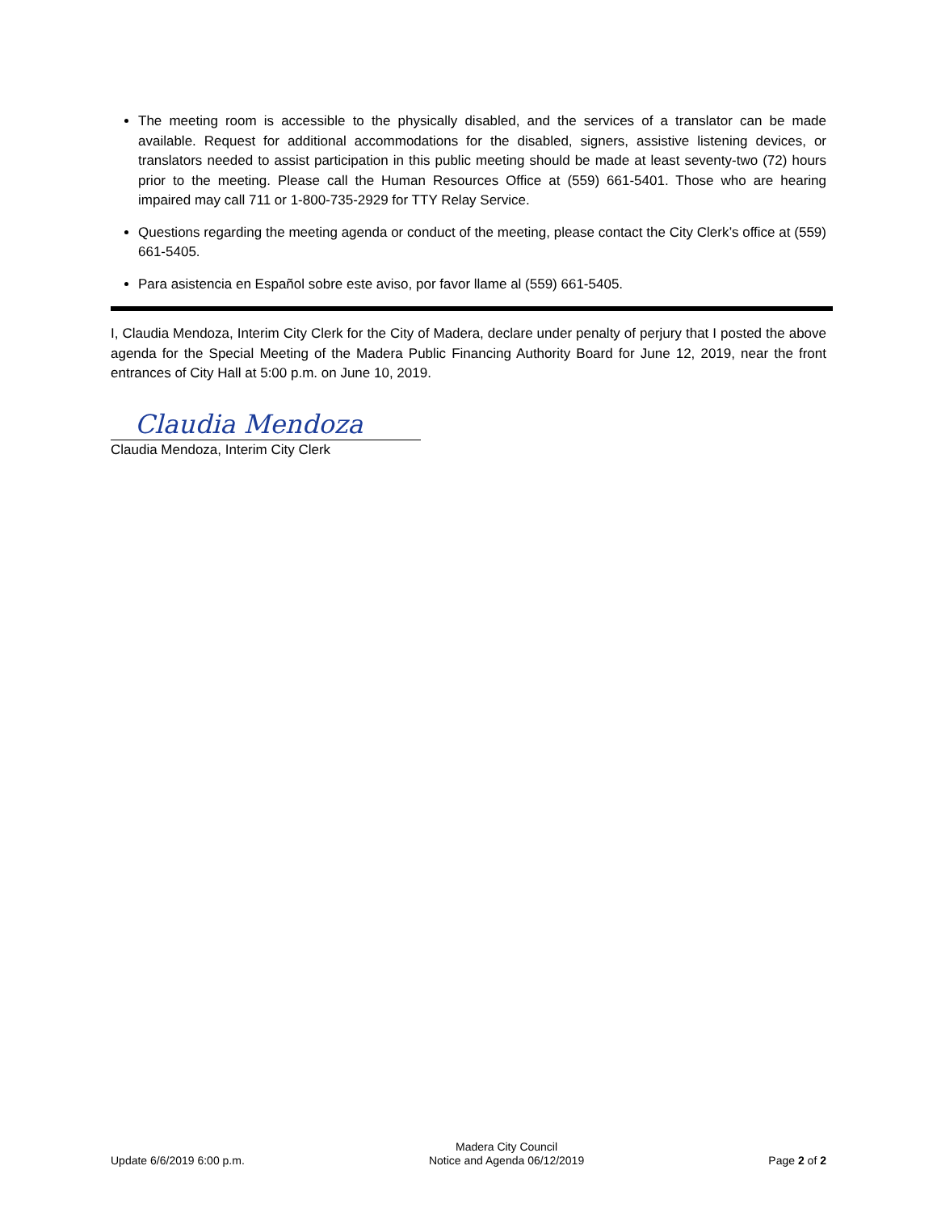The meeting room is accessible to the physically disabled, and the services of a translator can be made available. Request for additional accommodations for the disabled, signers, assistive listening devices, or translators needed to assist participation in this public meeting should be made at least seventy-two (72) hours prior to the meeting. Please call the Human Resources Office at (559) 661-5401. Those who are hearing impaired may call 711 or 1-800-735-2929 for TTY Relay Service.
Questions regarding the meeting agenda or conduct of the meeting, please contact the City Clerk’s office at (559) 661-5405.
Para asistencia en Español sobre este aviso, por favor llame al (559) 661-5405.
I, Claudia Mendoza, Interim City Clerk for the City of Madera, declare under penalty of perjury that I posted the above agenda for the Special Meeting of the Madera Public Financing Authority Board for June 12, 2019, near the front entrances of City Hall at 5:00 p.m. on June 10, 2019.
Claudia Mendoza
Claudia Mendoza, Interim City Clerk
Update 6/6/2019 6:00 p.m.
Madera City Council
Notice and Agenda 06/12/2019
Page 2 of 2